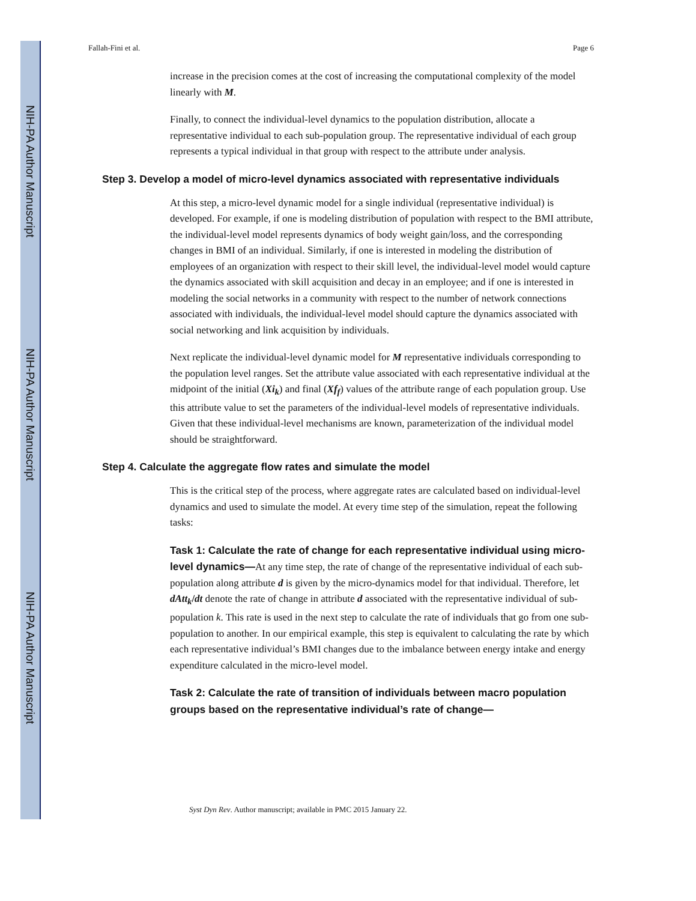NIH-PA Author Manuscript
NIH-PA Author Manuscript
NIH-PA Author Manuscript
Fallah-Fini et al. Page 6
increase in the precision comes at the cost of increasing the computational complexity of the model linearly with M.
Finally, to connect the individual-level dynamics to the population distribution, allocate a representative individual to each sub-population group. The representative individual of each group represents a typical individual in that group with respect to the attribute under analysis.
Step 3. Develop a model of micro-level dynamics associated with representative individuals
At this step, a micro-level dynamic model for a single individual (representative individual) is developed. For example, if one is modeling distribution of population with respect to the BMI attribute, the individual-level model represents dynamics of body weight gain/loss, and the corresponding changes in BMI of an individual. Similarly, if one is interested in modeling the distribution of employees of an organization with respect to their skill level, the individual-level model would capture the dynamics associated with skill acquisition and decay in an employee; and if one is interested in modeling the social networks in a community with respect to the number of network connections associated with individuals, the individual-level model should capture the dynamics associated with social networking and link acquisition by individuals.
Next replicate the individual-level dynamic model for M representative individuals corresponding to the population level ranges. Set the attribute value associated with each representative individual at the midpoint of the initial (Xi<sub>k</sub>) and final (Xf<sub>f</sub>) values of the attribute range of each population group. Use this attribute value to set the parameters of the individual-level models of representative individuals. Given that these individual-level mechanisms are known, parameterization of the individual model should be straightforward.
Step 4. Calculate the aggregate flow rates and simulate the model
This is the critical step of the process, where aggregate rates are calculated based on individual-level dynamics and used to simulate the model. At every time step of the simulation, repeat the following tasks:
Task 1: Calculate the rate of change for each representative individual using micro-level dynamics—At any time step, the rate of change of the representative individual of each sub-population along attribute d is given by the micro-dynamics model for that individual. Therefore, let dAtt<sub>k</sub>/dt denote the rate of change in attribute d associated with the representative individual of sub-population k. This rate is used in the next step to calculate the rate of individuals that go from one sub-population to another. In our empirical example, this step is equivalent to calculating the rate by which each representative individual’s BMI changes due to the imbalance between energy intake and energy expenditure calculated in the micro-level model.
Task 2: Calculate the rate of transition of individuals between macro population groups based on the representative individual’s rate of change—
Syst Dyn Rev. Author manuscript; available in PMC 2015 January 22.